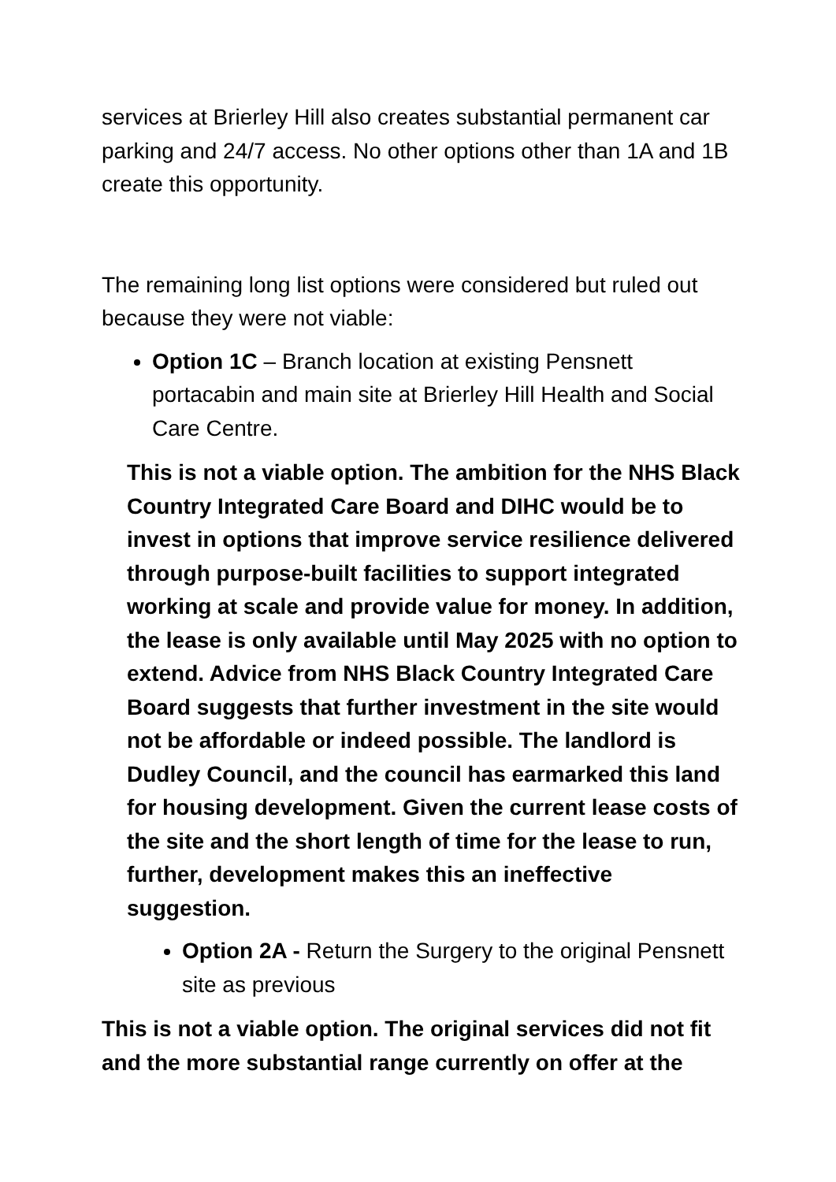services at Brierley Hill also creates substantial permanent car parking and 24/7 access. No other options other than 1A and 1B create this opportunity.
The remaining long list options were considered but ruled out because they were not viable:
Option 1C – Branch location at existing Pensnett portacabin and main site at Brierley Hill Health and Social Care Centre.
This is not a viable option. The ambition for the NHS Black Country Integrated Care Board and DIHC would be to invest in options that improve service resilience delivered through purpose-built facilities to support integrated working at scale and provide value for money. In addition, the lease is only available until May 2025 with no option to extend. Advice from NHS Black Country Integrated Care Board suggests that further investment in the site would not be affordable or indeed possible. The landlord is Dudley Council, and the council has earmarked this land for housing development. Given the current lease costs of the site and the short length of time for the lease to run, further, development makes this an ineffective suggestion.
Option 2A - Return the Surgery to the original Pensnett site as previous
This is not a viable option. The original services did not fit and the more substantial range currently on offer at the